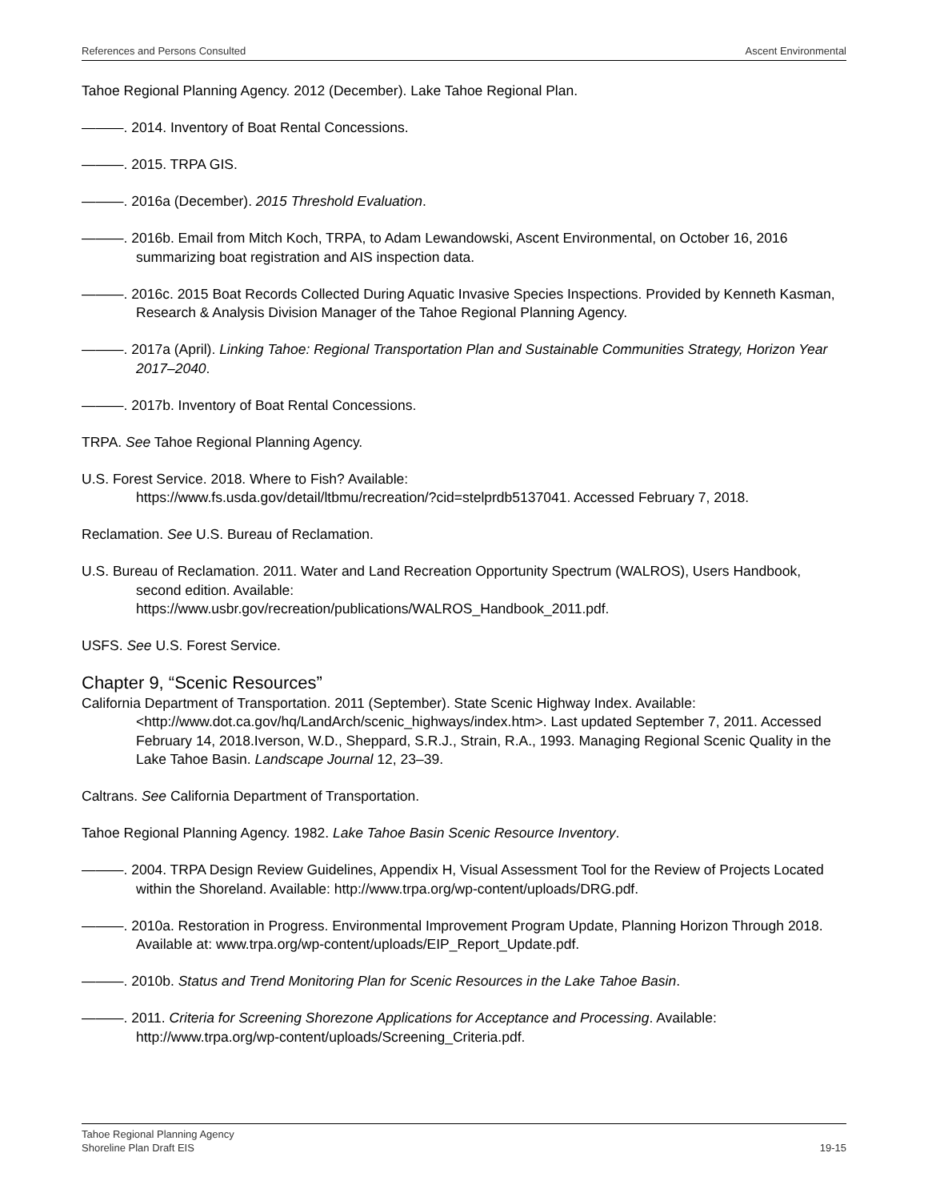References and Persons Consulted Ascent Environmental
Tahoe Regional Planning Agency. 2012 (December). Lake Tahoe Regional Plan.
———. 2014. Inventory of Boat Rental Concessions.
———. 2015. TRPA GIS.
———. 2016a (December). 2015 Threshold Evaluation.
———. 2016b. Email from Mitch Koch, TRPA, to Adam Lewandowski, Ascent Environmental, on October 16, 2016 summarizing boat registration and AIS inspection data.
———. 2016c. 2015 Boat Records Collected During Aquatic Invasive Species Inspections. Provided by Kenneth Kasman, Research & Analysis Division Manager of the Tahoe Regional Planning Agency.
———. 2017a (April). Linking Tahoe: Regional Transportation Plan and Sustainable Communities Strategy, Horizon Year 2017–2040.
———. 2017b. Inventory of Boat Rental Concessions.
TRPA. See Tahoe Regional Planning Agency.
U.S. Forest Service. 2018. Where to Fish? Available:
https://www.fs.usda.gov/detail/ltbmu/recreation/?cid=stelprdb5137041. Accessed February 7, 2018.
Reclamation. See U.S. Bureau of Reclamation.
U.S. Bureau of Reclamation. 2011. Water and Land Recreation Opportunity Spectrum (WALROS), Users Handbook, second edition. Available:
https://www.usbr.gov/recreation/publications/WALROS_Handbook_2011.pdf.
USFS. See U.S. Forest Service.
Chapter 9, “Scenic Resources”
California Department of Transportation. 2011 (September). State Scenic Highway Index. Available: <http://www.dot.ca.gov/hq/LandArch/scenic_highways/index.htm>. Last updated September 7, 2011. Accessed February 14, 2018.Iverson, W.D., Sheppard, S.R.J., Strain, R.A., 1993. Managing Regional Scenic Quality in the Lake Tahoe Basin. Landscape Journal 12, 23–39.
Caltrans. See California Department of Transportation.
Tahoe Regional Planning Agency. 1982. Lake Tahoe Basin Scenic Resource Inventory.
———. 2004. TRPA Design Review Guidelines, Appendix H, Visual Assessment Tool for the Review of Projects Located within the Shoreland. Available: http://www.trpa.org/wp-content/uploads/DRG.pdf.
———. 2010a. Restoration in Progress. Environmental Improvement Program Update, Planning Horizon Through 2018. Available at: www.trpa.org/wp-content/uploads/EIP_Report_Update.pdf.
———. 2010b. Status and Trend Monitoring Plan for Scenic Resources in the Lake Tahoe Basin.
———. 2011. Criteria for Screening Shorezone Applications for Acceptance and Processing. Available: http://www.trpa.org/wp-content/uploads/Screening_Criteria.pdf.
Tahoe Regional Planning Agency
Shoreline Plan Draft EIS 19-15